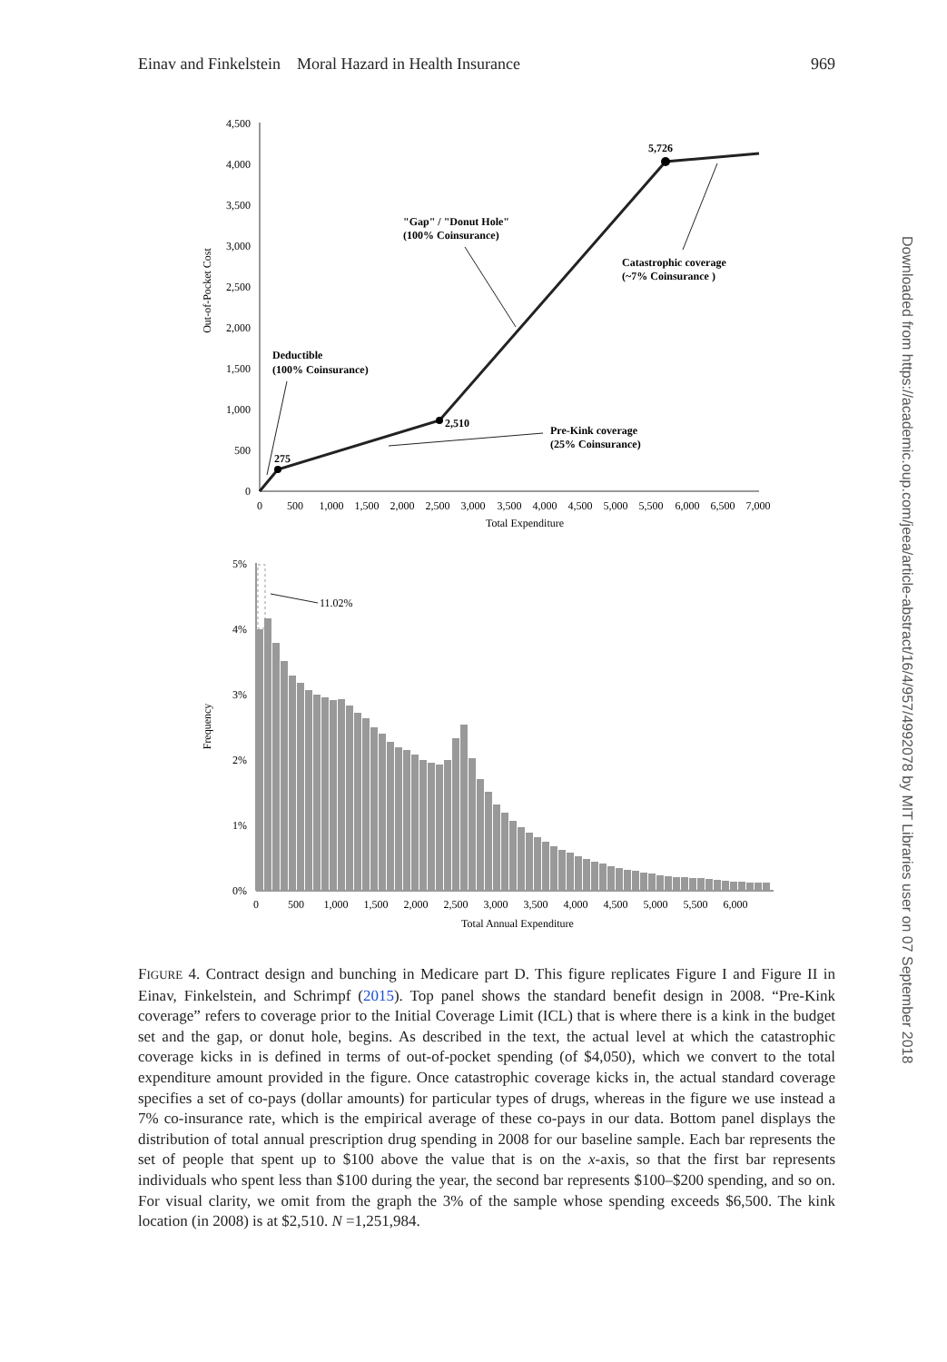Einav and Finkelstein Moral Hazard in Health Insurance 969
0
500
1,000
1,500
2,000
2,500
3,000
3,500
4,000
4,500
0
500
1,000
1,500
2,000
2,500
3,000
3,500
4,000
4,500
5,000
5,500
6,000
6,500
7,000
Total Expenditure
Out-of-Pocket Cost
275
2,510
5,726
"Gap" / "Donut Hole"
(100% Coinsurance)
Catastrophic coverage
(~7% Coinsurance )
Deductible
(100% Coinsurance)
Pre-Kink coverage
(25% Coinsurance)
0%
1%
2%
3%
4%
5%
0
500
1,000
1,500
2,000
2,500
3,000
3,500
4,000
4,500
5,000
5,500
6,000
Total Annual Expenditure
Frequency
11.02%
Downloaded from https://academic.oup.com/jeea/article-abstract/16/4/957/4992078 by MIT Libraries user on 07 September 2018
FIGURE 4. Contract design and bunching in Medicare part D. This figure replicates Figure I and Figure II in Einav, Finkelstein, and Schrimpf (2015). Top panel shows the standard benefit design in 2008. “Pre-Kink coverage” refers to coverage prior to the Initial Coverage Limit (ICL) that is where there is a kink in the budget set and the gap, or donut hole, begins. As described in the text, the actual level at which the catastrophic coverage kicks in is defined in terms of out-of-pocket spending (of $4,050), which we convert to the total expenditure amount provided in the figure. Once catastrophic coverage kicks in, the actual standard coverage specifies a set of co-pays (dollar amounts) for particular types of drugs, whereas in the figure we use instead a 7% co-insurance rate, which is the empirical average of these co-pays in our data. Bottom panel displays the distribution of total annual prescription drug spending in 2008 for our baseline sample. Each bar represents the set of people that spent up to $100 above the value that is on the x-axis, so that the first bar represents individuals who spent less than $100 during the year, the second bar represents $100–$200 spending, and so on. For visual clarity, we omit from the graph the 3% of the sample whose spending exceeds $6,500. The kink location (in 2008) is at $2,510. N =1,251,984.